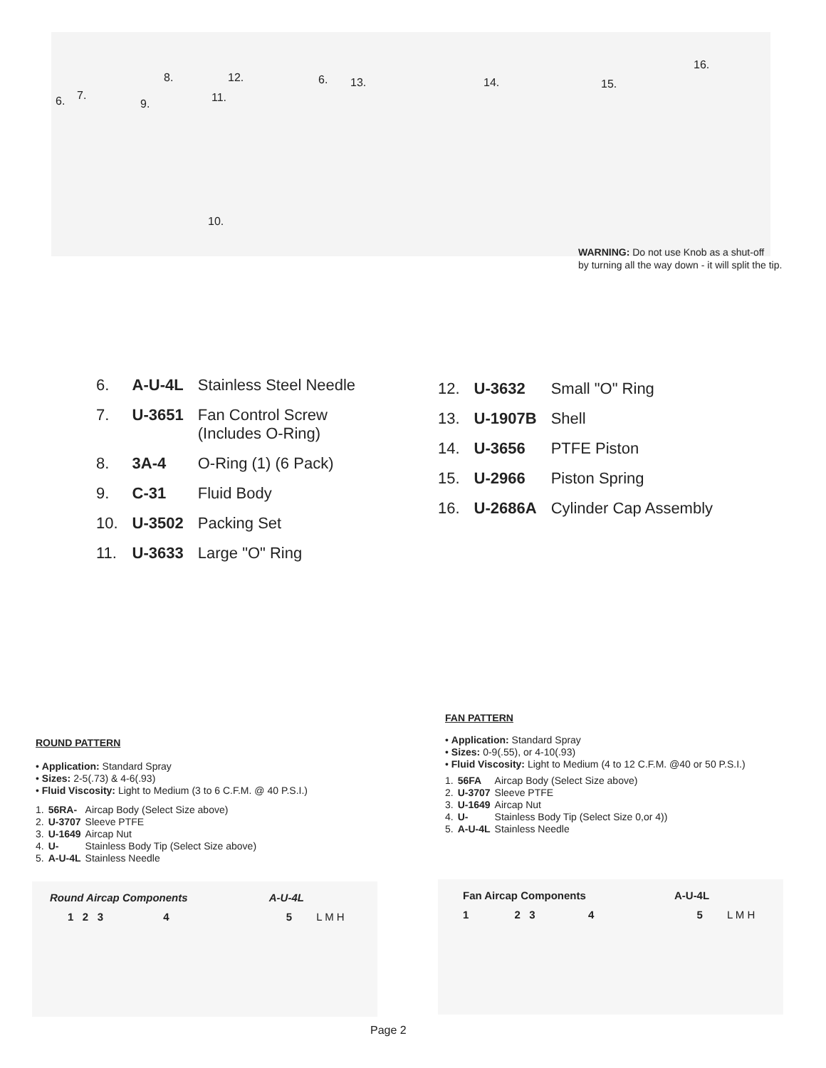8. 12. 6. 13. 14. 15.
16.
7.
6. 9. 11.
10.
WARNING: Do not use Knob as a shut-off
by turning all the way down - it will split the tip.
| 6. | A-U-4L | Stainless Steel Needle |
| 7. | U-3651 | Fan Control Screw (Includes O-Ring) |
| 8. | 3A-4 | O-Ring (1) (6 Pack) |
| 9. | C-31 | Fluid Body |
| 10. | U-3502 | Packing Set |
| 11. | U-3633 | Large "O" Ring |
| 12. | U-3632 | Small "O" Ring |
| 13. | U-1907B | Shell |
| 14. | U-3656 | PTFE Piston |
| 15. | U-2966 | Piston Spring |
| 16. | U-2686A | Cylinder Cap Assembly |
ROUND PATTERN
• Application: Standard Spray
• Sizes: 2-5(.73) & 4-6(.93)
• Fluid Viscosity: Light to Medium (3 to 6 C.F.M. @ 40 P.S.I.)
| 1. | 56RA- | Aircap Body (Select Size above) |
| 2. | U-3707 | Sleeve PTFE |
| 3. | U-1649 | Aircap Nut |
| 4. | U- | Stainless Body Tip (Select Size above) |
| 5. | A-U-4L | Stainless Needle |
FAN PATTERN
• Application: Standard Spray
• Sizes: 0-9(.55), or 4-10(.93)
• Fluid Viscosity: Light to Medium (4 to 12 C.F.M. @40 or 50 P.S.I.)
| 1. | 56FA | Aircap Body (Select Size above) |
| 2. | U-3707 | Sleeve PTFE |
| 3. | U-1649 | Aircap Nut |
| 4. | U- | Stainless Body Tip (Select Size 0,or 4)) |
| 5. | A-U-4L | Stainless Needle |
Round Aircap Components A-U-4L
1 2 3 4 5 L M H
Fan Aircap Components A-U-4L
1 2 3 4 5 L M H
Page 2